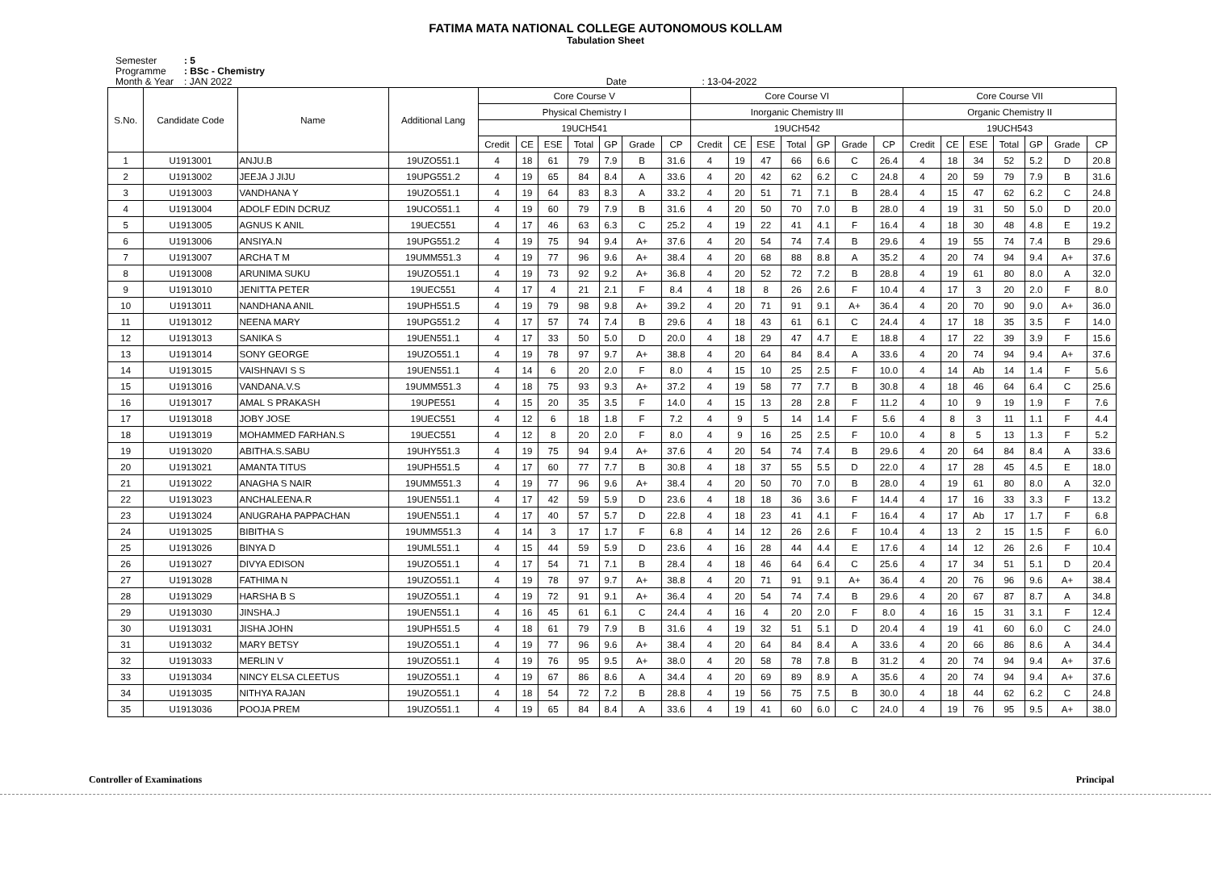FATIMA MATA NATIONAL COLLEGE AUTONOMOUS KOLLAM
Tabulation Sheet
Semester: 5
Programme: BSc - Chemistry
Month & Year: JAN 2022 Date : 13-04-2022
| S.No. | Candidate Code | Name | Additional Lang | Core Course V | | | | | | | Core Course VI | | | | | | | Core Course VII | | | | | | |
| --- | --- | --- | --- | --- | --- | --- | --- | --- | --- | --- | --- | --- | --- | --- | --- | --- | --- | --- | --- | --- | --- | --- | --- | --- |
| | | | | Physical Chemistry I | | | | | | | Inorganic Chemistry III | | | | | | | Organic Chemistry II | | | | | | |
| | | | | 19UCH541 | | | | | | | 19UCH542 | | | | | | | 19UCH543 | | | | | | |
| | | | | Credit | CE | ESE | Total | GP | Grade | CP | Credit | CE | ESE | Total | GP | Grade | CP | Credit | CE | ESE | Total | GP | Grade | CP |
| 1 | U1913001 | ANJU.B | 19UZO551.1 | 4 | 18 | 61 | 79 | 7.9 | B | 31.6 | 4 | 19 | 47 | 66 | 6.6 | C | 26.4 | 4 | 18 | 34 | 52 | 5.2 | D | 20.8 |
| 2 | U1913002 | JEEJA J JIJU | 19UPG551.2 | 4 | 19 | 65 | 84 | 8.4 | A | 33.6 | 4 | 20 | 42 | 62 | 6.2 | C | 24.8 | 4 | 20 | 59 | 79 | 7.9 | B | 31.6 |
| 3 | U1913003 | VANDHANA Y | 19UZO551.1 | 4 | 19 | 64 | 83 | 8.3 | A | 33.2 | 4 | 20 | 51 | 71 | 7.1 | B | 28.4 | 4 | 15 | 47 | 62 | 6.2 | C | 24.8 |
| 4 | U1913004 | ADOLF EDIN DCRUZ | 19UCO551.1 | 4 | 19 | 60 | 79 | 7.9 | B | 31.6 | 4 | 20 | 50 | 70 | 7.0 | B | 28.0 | 4 | 19 | 31 | 50 | 5.0 | D | 20.0 |
| 5 | U1913005 | AGNUS K ANIL | 19UEC551 | 4 | 17 | 46 | 63 | 6.3 | C | 25.2 | 4 | 19 | 22 | 41 | 4.1 | F | 16.4 | 4 | 18 | 30 | 48 | 4.8 | E | 19.2 |
| 6 | U1913006 | ANSIYA.N | 19UPG551.2 | 4 | 19 | 75 | 94 | 9.4 | A+ | 37.6 | 4 | 20 | 54 | 74 | 7.4 | B | 29.6 | 4 | 19 | 55 | 74 | 7.4 | B | 29.6 |
| 7 | U1913007 | ARCHA T M | 19UMM551.3 | 4 | 19 | 77 | 96 | 9.6 | A+ | 38.4 | 4 | 20 | 68 | 88 | 8.8 | A | 35.2 | 4 | 20 | 74 | 94 | 9.4 | A+ | 37.6 |
| 8 | U1913008 | ARUNIMA SUKU | 19UZO551.1 | 4 | 19 | 73 | 92 | 9.2 | A+ | 36.8 | 4 | 20 | 52 | 72 | 7.2 | B | 28.8 | 4 | 19 | 61 | 80 | 8.0 | A | 32.0 |
| 9 | U1913010 | JENITTA PETER | 19UEC551 | 4 | 17 | 4 | 21 | 2.1 | F | 8.4 | 4 | 18 | 8 | 26 | 2.6 | F | 10.4 | 4 | 17 | 3 | 20 | 2.0 | F | 8.0 |
| 10 | U1913011 | NANDHANA ANIL | 19UPH551.5 | 4 | 19 | 79 | 98 | 9.8 | A+ | 39.2 | 4 | 20 | 71 | 91 | 9.1 | A+ | 36.4 | 4 | 20 | 70 | 90 | 9.0 | A+ | 36.0 |
| 11 | U1913012 | NEENA MARY | 19UPG551.2 | 4 | 17 | 57 | 74 | 7.4 | B | 29.6 | 4 | 18 | 43 | 61 | 6.1 | C | 24.4 | 4 | 17 | 18 | 35 | 3.5 | F | 14.0 |
| 12 | U1913013 | SANIKA S | 19UEN551.1 | 4 | 17 | 33 | 50 | 5.0 | D | 20.0 | 4 | 18 | 29 | 47 | 4.7 | E | 18.8 | 4 | 17 | 22 | 39 | 3.9 | F | 15.6 |
| 13 | U1913014 | SONY GEORGE | 19UZO551.1 | 4 | 19 | 78 | 97 | 9.7 | A+ | 38.8 | 4 | 20 | 64 | 84 | 8.4 | A | 33.6 | 4 | 20 | 74 | 94 | 9.4 | A+ | 37.6 |
| 14 | U1913015 | VAISHNAVI S S | 19UEN551.1 | 4 | 14 | 6 | 20 | 2.0 | F | 8.0 | 4 | 15 | 10 | 25 | 2.5 | F | 10.0 | 4 | 14 | Ab | 14 | 1.4 | F | 5.6 |
| 15 | U1913016 | VANDANA.V.S | 19UMM551.3 | 4 | 18 | 75 | 93 | 9.3 | A+ | 37.2 | 4 | 19 | 58 | 77 | 7.7 | B | 30.8 | 4 | 18 | 46 | 64 | 6.4 | C | 25.6 |
| 16 | U1913017 | AMAL S PRAKASH | 19UPE551 | 4 | 15 | 20 | 35 | 3.5 | F | 14.0 | 4 | 15 | 13 | 28 | 2.8 | F | 11.2 | 4 | 10 | 9 | 19 | 1.9 | F | 7.6 |
| 17 | U1913018 | JOBY JOSE | 19UEC551 | 4 | 12 | 6 | 18 | 1.8 | F | 7.2 | 4 | 9 | 5 | 14 | 1.4 | F | 5.6 | 4 | 8 | 3 | 11 | 1.1 | F | 4.4 |
| 18 | U1913019 | MOHAMMED FARHAN.S | 19UEC551 | 4 | 12 | 8 | 20 | 2.0 | F | 8.0 | 4 | 9 | 16 | 25 | 2.5 | F | 10.0 | 4 | 8 | 5 | 13 | 1.3 | F | 5.2 |
| 19 | U1913020 | ABITHA.S.SABU | 19UHY551.3 | 4 | 19 | 75 | 94 | 9.4 | A+ | 37.6 | 4 | 20 | 54 | 74 | 7.4 | B | 29.6 | 4 | 20 | 64 | 84 | 8.4 | A | 33.6 |
| 20 | U1913021 | AMANTA TITUS | 19UPH551.5 | 4 | 17 | 60 | 77 | 7.7 | B | 30.8 | 4 | 18 | 37 | 55 | 5.5 | D | 22.0 | 4 | 17 | 28 | 45 | 4.5 | E | 18.0 |
| 21 | U1913022 | ANAGHA S NAIR | 19UMM551.3 | 4 | 19 | 77 | 96 | 9.6 | A+ | 38.4 | 4 | 20 | 50 | 70 | 7.0 | B | 28.0 | 4 | 19 | 61 | 80 | 8.0 | A | 32.0 |
| 22 | U1913023 | ANCHALEENA.R | 19UEN551.1 | 4 | 17 | 42 | 59 | 5.9 | D | 23.6 | 4 | 18 | 18 | 36 | 3.6 | F | 14.4 | 4 | 17 | 16 | 33 | 3.3 | F | 13.2 |
| 23 | U1913024 | ANUGRAHA PAPPACHAN | 19UEN551.1 | 4 | 17 | 40 | 57 | 5.7 | D | 22.8 | 4 | 18 | 23 | 41 | 4.1 | F | 16.4 | 4 | 17 | Ab | 17 | 1.7 | F | 6.8 |
| 24 | U1913025 | BIBITHA S | 19UMM551.3 | 4 | 14 | 3 | 17 | 1.7 | F | 6.8 | 4 | 14 | 12 | 26 | 2.6 | F | 10.4 | 4 | 13 | 2 | 15 | 1.5 | F | 6.0 |
| 25 | U1913026 | BINYA D | 19UML551.1 | 4 | 15 | 44 | 59 | 5.9 | D | 23.6 | 4 | 16 | 28 | 44 | 4.4 | E | 17.6 | 4 | 14 | 12 | 26 | 2.6 | F | 10.4 |
| 26 | U1913027 | DIVYA EDISON | 19UZO551.1 | 4 | 17 | 54 | 71 | 7.1 | B | 28.4 | 4 | 18 | 46 | 64 | 6.4 | C | 25.6 | 4 | 17 | 34 | 51 | 5.1 | D | 20.4 |
| 27 | U1913028 | FATHIMA N | 19UZO551.1 | 4 | 19 | 78 | 97 | 9.7 | A+ | 38.8 | 4 | 20 | 71 | 91 | 9.1 | A+ | 36.4 | 4 | 20 | 76 | 96 | 9.6 | A+ | 38.4 |
| 28 | U1913029 | HARSHA B S | 19UZO551.1 | 4 | 19 | 72 | 91 | 9.1 | A+ | 36.4 | 4 | 20 | 54 | 74 | 7.4 | B | 29.6 | 4 | 20 | 67 | 87 | 8.7 | A | 34.8 |
| 29 | U1913030 | JINSHA.J | 19UEN551.1 | 4 | 16 | 45 | 61 | 6.1 | C | 24.4 | 4 | 16 | 4 | 20 | 2.0 | F | 8.0 | 4 | 16 | 15 | 31 | 3.1 | F | 12.4 |
| 30 | U1913031 | JISHA JOHN | 19UPH551.5 | 4 | 18 | 61 | 79 | 7.9 | B | 31.6 | 4 | 19 | 32 | 51 | 5.1 | D | 20.4 | 4 | 19 | 41 | 60 | 6.0 | C | 24.0 |
| 31 | U1913032 | MARY BETSY | 19UZO551.1 | 4 | 19 | 77 | 96 | 9.6 | A+ | 38.4 | 4 | 20 | 64 | 84 | 8.4 | A | 33.6 | 4 | 20 | 66 | 86 | 8.6 | A | 34.4 |
| 32 | U1913033 | MERLIN V | 19UZO551.1 | 4 | 19 | 76 | 95 | 9.5 | A+ | 38.0 | 4 | 20 | 58 | 78 | 7.8 | B | 31.2 | 4 | 20 | 74 | 94 | 9.4 | A+ | 37.6 |
| 33 | U1913034 | NINCY ELSA CLEETUS | 19UZO551.1 | 4 | 19 | 67 | 86 | 8.6 | A | 34.4 | 4 | 20 | 69 | 89 | 8.9 | A | 35.6 | 4 | 20 | 74 | 94 | 9.4 | A+ | 37.6 |
| 34 | U1913035 | NITHYA RAJAN | 19UZO551.1 | 4 | 18 | 54 | 72 | 7.2 | B | 28.8 | 4 | 19 | 56 | 75 | 7.5 | B | 30.0 | 4 | 18 | 44 | 62 | 6.2 | C | 24.8 |
| 35 | U1913036 | POOJA PREM | 19UZO551.1 | 4 | 19 | 65 | 84 | 8.4 | A | 33.6 | 4 | 19 | 41 | 60 | 6.0 | C | 24.0 | 4 | 19 | 76 | 95 | 9.5 | A+ | 38.0 |
Controller of Examinations Principal